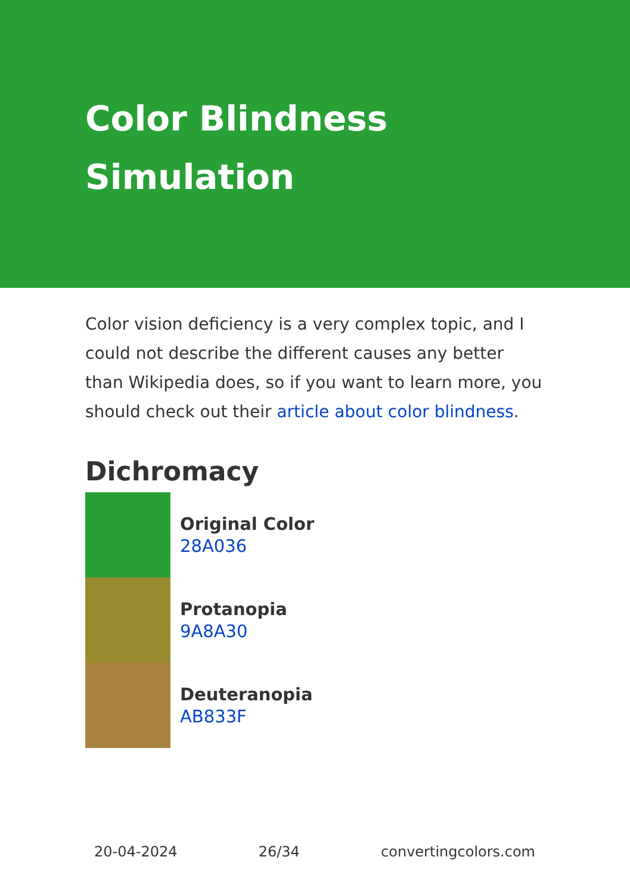Color Blindness Simulation
Color vision deficiency is a very complex topic, and I could not describe the different causes any better than Wikipedia does, so if you want to learn more, you should check out their article about color blindness.
Dichromacy
Original Color
28A036
Protanopia
9A8A30
Deuteranopia
AB833F
20-04-2024 26/34 convertingcolors.com